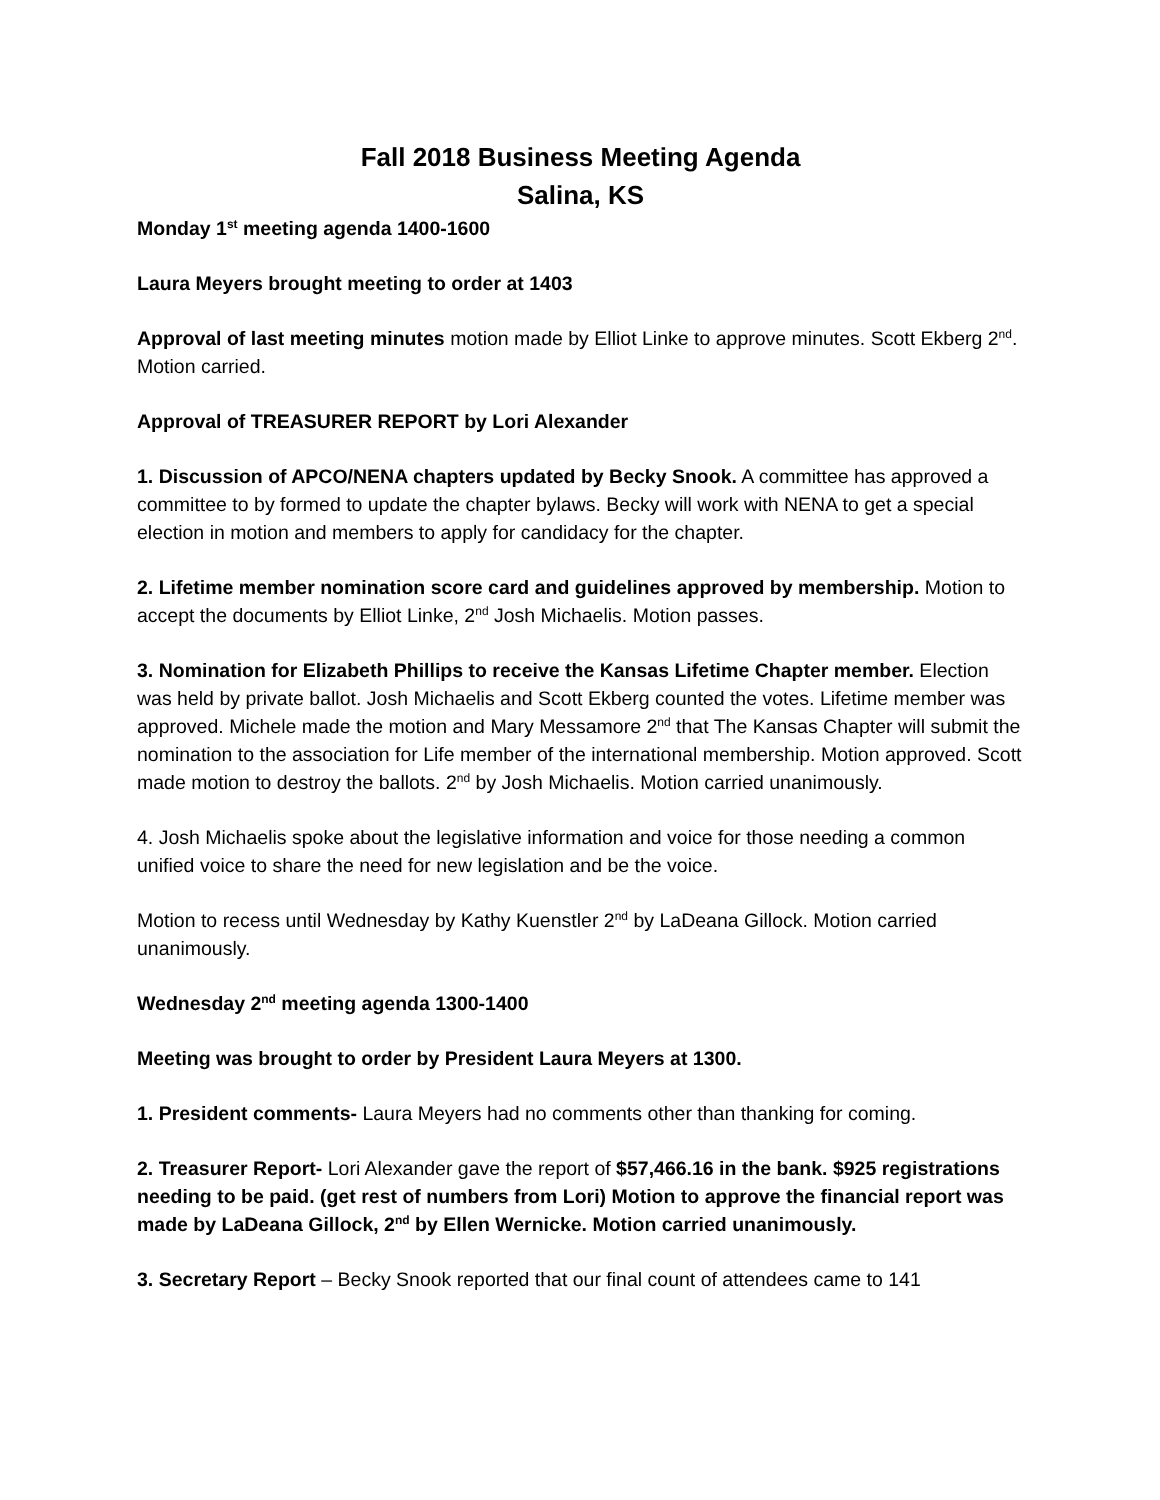Fall 2018 Business Meeting Agenda
Salina, KS
Monday 1<sup>st</sup> meeting agenda 1400-1600
Laura Meyers brought meeting to order at 1403
Approval of last meeting minutes motion made by Elliot Linke to approve minutes. Scott Ekberg 2<sup>nd</sup>. Motion carried.
Approval of TREASURER REPORT by Lori Alexander
1. Discussion of APCO/NENA chapters updated by Becky Snook. A committee has approved a committee to by formed to update the chapter bylaws. Becky will work with NENA to get a special election in motion and members to apply for candidacy for the chapter.
2. Lifetime member nomination score card and guidelines approved by membership. Motion to accept the documents by Elliot Linke, 2<sup>nd</sup> Josh Michaelis. Motion passes.
3. Nomination for Elizabeth Phillips to receive the Kansas Lifetime Chapter member. Election was held by private ballot. Josh Michaelis and Scott Ekberg counted the votes. Lifetime member was approved. Michele made the motion and Mary Messamore 2<sup>nd</sup> that The Kansas Chapter will submit the nomination to the association for Life member of the international membership. Motion approved. Scott made motion to destroy the ballots. 2<sup>nd</sup> by Josh Michaelis. Motion carried unanimously.
4. Josh Michaelis spoke about the legislative information and voice for those needing a common unified voice to share the need for new legislation and be the voice.
Motion to recess until Wednesday by Kathy Kuenstler 2<sup>nd</sup> by LaDeana Gillock. Motion carried unanimously.
Wednesday 2<sup>nd</sup> meeting agenda 1300-1400
Meeting was brought to order by President Laura Meyers at 1300.
1. President comments- Laura Meyers had no comments other than thanking for coming.
2. Treasurer Report- Lori Alexander gave the report of $57,466.16 in the bank. $925 registrations needing to be paid. (get rest of numbers from Lori) Motion to approve the financial report was made by LaDeana Gillock, 2<sup>nd</sup> by Ellen Wernicke. Motion carried unanimously.
3. Secretary Report – Becky Snook reported that our final count of attendees came to 141